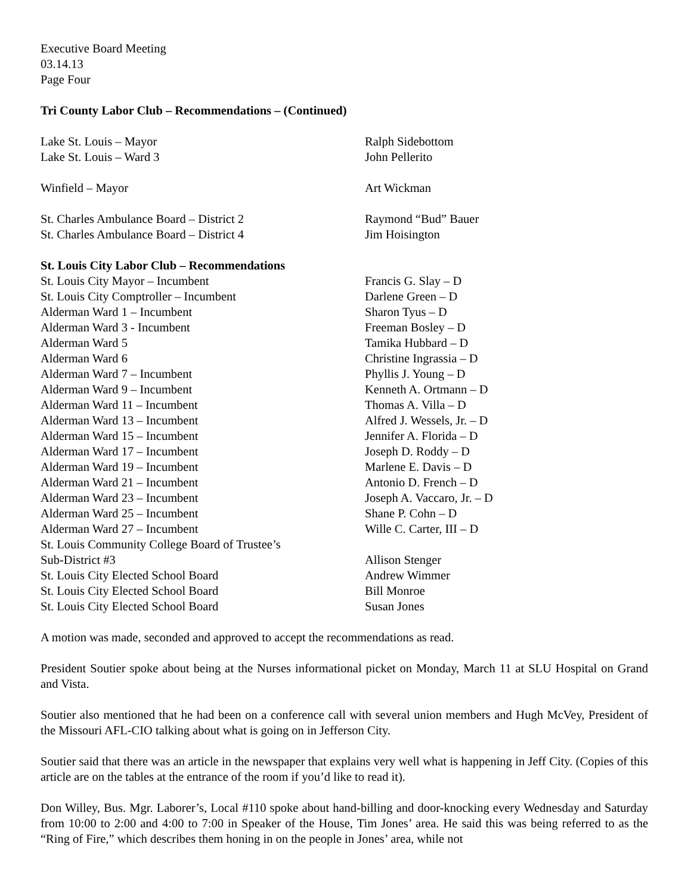Executive Board Meeting
03.14.13
Page Four
Tri County Labor Club – Recommendations – (Continued)
| Lake St. Louis – Mayor | Ralph Sidebottom |
| Lake St. Louis – Ward 3 | John Pellerito |
| Winfield – Mayor | Art Wickman |
| St. Charles Ambulance Board – District 2 | Raymond “Bud” Bauer |
| St. Charles Ambulance Board – District 4 | Jim Hoisington |
| St. Louis City Labor Club – Recommendations | |
| St. Louis City Mayor – Incumbent | Francis G. Slay – D |
| St. Louis City Comptroller – Incumbent | Darlene Green – D |
| Alderman Ward 1 – Incumbent | Sharon Tyus – D |
| Alderman Ward 3 - Incumbent | Freeman Bosley – D |
| Alderman Ward 5 | Tamika Hubbard – D |
| Alderman Ward 6 | Christine Ingrassia – D |
| Alderman Ward 7 – Incumbent | Phyllis J. Young – D |
| Alderman Ward 9 – Incumbent | Kenneth A. Ortmann – D |
| Alderman Ward 11 – Incumbent | Thomas A. Villa – D |
| Alderman Ward 13 – Incumbent | Alfred J. Wessels, Jr. – D |
| Alderman Ward 15 – Incumbent | Jennifer A. Florida – D |
| Alderman Ward 17 – Incumbent | Joseph D. Roddy – D |
| Alderman Ward 19 – Incumbent | Marlene E. Davis – D |
| Alderman Ward 21 – Incumbent | Antonio D. French – D |
| Alderman Ward 23 – Incumbent | Joseph A. Vaccaro, Jr. – D |
| Alderman Ward 25 – Incumbent | Shane P. Cohn – D |
| Alderman Ward 27 – Incumbent | Wille C. Carter, III – D |
| St. Louis Community College Board of Trustee’s Sub-District #3 | Allison Stenger |
| St. Louis City Elected School Board | Andrew Wimmer |
| St. Louis City Elected School Board | Bill Monroe |
| St. Louis City Elected School Board | Susan Jones |
A motion was made, seconded and approved to accept the recommendations as read.
President Soutier spoke about being at the Nurses informational picket on Monday, March 11 at SLU Hospital on Grand and Vista.
Soutier also mentioned that he had been on a conference call with several union members and Hugh McVey, President of the Missouri AFL-CIO talking about what is going on in Jefferson City.
Soutier said that there was an article in the newspaper that explains very well what is happening in Jeff City. (Copies of this article are on the tables at the entrance of the room if you’d like to read it).
Don Willey, Bus. Mgr. Laborer’s, Local #110 spoke about hand-billing and door-knocking every Wednesday and Saturday from 10:00 to 2:00 and 4:00 to 7:00 in Speaker of the House, Tim Jones’ area. He said this was being referred to as the “Ring of Fire,” which describes them honing in on the people in Jones’ area, while not